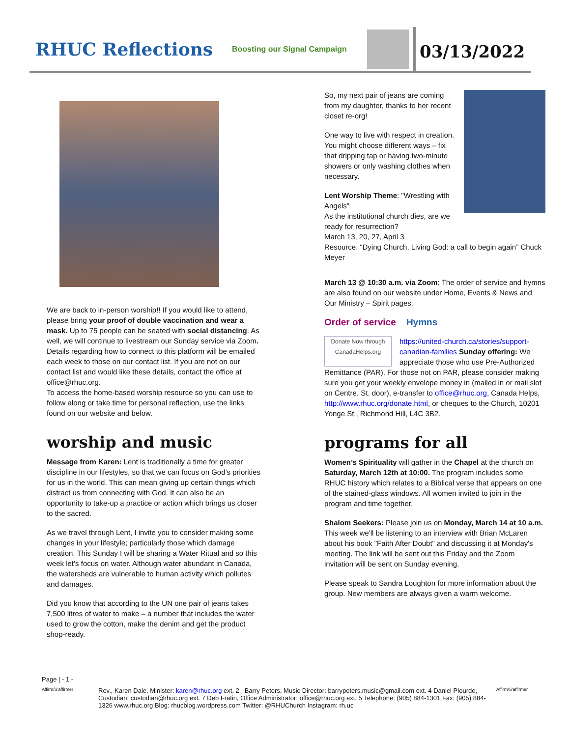RHUC Reflections
Boosting our Signal Campaign
03/13/2022
We are back to in-person worship!! If you would like to attend, please bring your proof of double vaccination and wear a mask. Up to 75 people can be seated with social distancing. As well, we will continue to livestream our Sunday service via Zoom. Details regarding how to connect to this platform will be emailed each week to those on our contact list. If you are not on our contact list and would like these details, contact the office at office@rhuc.org.
To access the home-based worship resource so you can use to follow along or take time for personal reflection, use the links found on our website and below.
worship and music
Message from Karen: Lent is traditionally a time for greater discipline in our lifestyles, so that we can focus on God’s priorities for us in the world. This can mean giving up certain things which distract us from connecting with God. It can also be an opportunity to take-up a practice or action which brings us closer to the sacred.
As we travel through Lent, I invite you to consider making some changes in your lifestyle; particularly those which damage creation. This Sunday I will be sharing a Water Ritual and so this week let’s focus on water. Although water abundant in Canada, the watersheds are vulnerable to human activity which pollutes and damages.
Did you know that according to the UN one pair of jeans takes 7,500 litres of water to make – a number that includes the water used to grow the cotton, make the denim and get the product shop-ready.
So, my next pair of jeans are coming from my daughter, thanks to her recent closet re-org!
One way to live with respect in creation. You might choose different ways – fix that dripping tap or having two-minute showers or only washing clothes when necessary.
Lent Worship Theme: "Wrestling with Angels"
As the institutional church dies, are we ready for resurrection?
March 13, 20, 27, April 3
Resource: “Dying Church, Living God: a call to begin again” Chuck Meyer
March 13 @ 10:30 a.m. via Zoom: The order of service and hymns are also found on our website under Home, Events & News and Our Ministry – Spirit pages.
Order of service Hymns
Donate Now through CanadaHelps.org https://united-church.ca/stories/support-canadian-families Sunday offering: We appreciate those who use Pre-Authorized Remittance (PAR). For those not on PAR, please consider making sure you get your weekly envelope money in (mailed in or mail slot on Centre. St. door), e-transfer to office@rhuc.org, Canada Helps, http://www.rhuc.org/donate.html, or cheques to the Church, 10201 Yonge St., Richmond Hill, L4C 3B2.
programs for all
Women’s Spirituality will gather in the Chapel at the church on Saturday, March 12th at 10:00. The program includes some RHUC history which relates to a Biblical verse that appears on one of the stained-glass windows. All women invited to join in the program and time together.
Shalom Seekers: Please join us on Monday, March 14 at 10 a.m. This week we'll be listening to an interview with Brian McLaren about his book "Faith After Doubt" and discussing it at Monday's meeting. The link will be sent out this Friday and the Zoom invitation will be sent on Sunday evening.
Please speak to Sandra Loughton for more information about the group. New members are always given a warm welcome.
Page | - 1 -
Affirm/S'affirmer
Rev., Karen Dale, Minister: karen@rhuc.org ext. 2 Barry Peters, Music Director: barrypeters.music@gmail.com ext. 4 Daniel Plourde, Custodian: custodian@rhuc.org ext. 7 Deb Fratin, Office Administrator: office@rhuc.org ext. 5 Telephone: (905) 884-1301 Fax: (905) 884-1326 www.rhuc.org Blog: rhucblog.wordpress.com Twitter: @RHUChurch Instagram: rh.uc
Affirm/S'affirmer